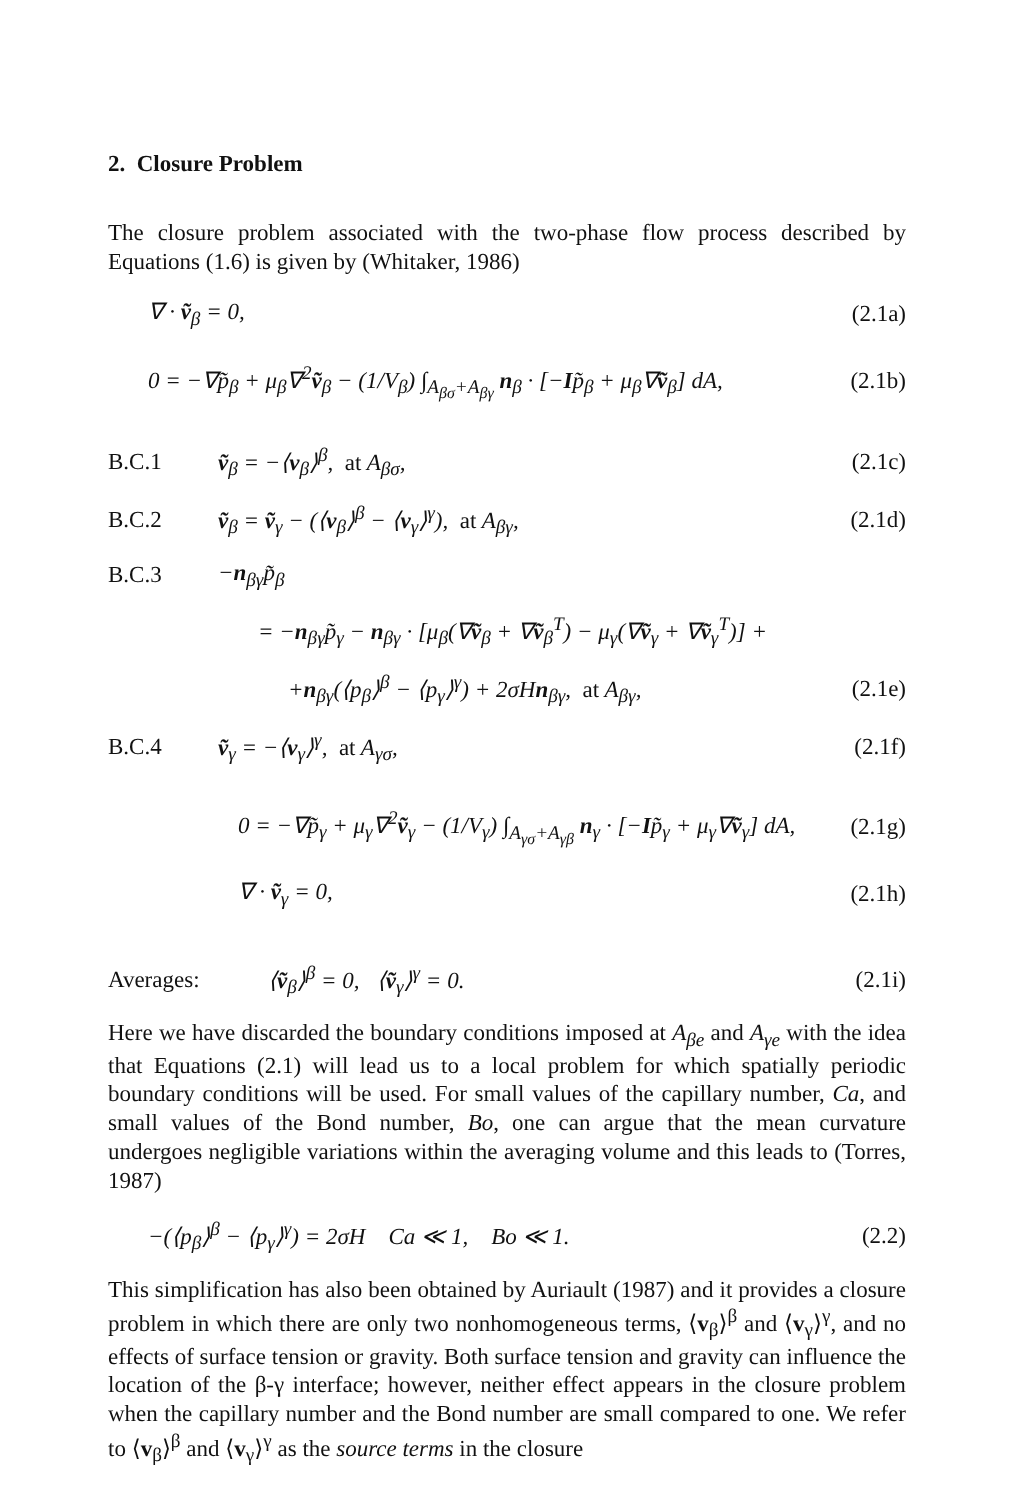2. Closure Problem
The closure problem associated with the two-phase flow process described by Equations (1.6) is given by (Whitaker, 1986)
∇ · ṽ<sub>β</sub> = 0, (2.1a)
0 = −∇p̃<sub>β</sub> + μ<sub>β</sub>∇<sup>2</sup>ṽ<sub>β</sub> − (1/V<sub>β</sub>) ∫<sub>A<sub>βσ</sub>+A<sub>βγ</sub></sub> n<sub>β</sub> · [−Ip̃<sub>β</sub> + μ<sub>β</sub>∇ṽ<sub>β</sub>] dA, (2.1b)
B.C.1 ṽ<sub>β</sub> = −⟨v<sub>β</sub>⟩<sup>β</sup>, at A<sub>βσ</sub>, (2.1c)
B.C.2 ṽ<sub>β</sub> = ṽ<sub>γ</sub> − (⟨v<sub>β</sub>⟩<sup>β</sup> − ⟨v<sub>γ</sub>⟩<sup>γ</sup>), at A<sub>βγ</sub>, (2.1d)
B.C.3 −n<sub>βγ</sub>p̃<sub>β</sub>
= −n<sub>βγ</sub>p̃<sub>γ</sub> − n<sub>βγ</sub> · [μ<sub>β</sub>(∇ṽ<sub>β</sub> + ∇ṽ<sub>β</sub><sup>T</sup>) − μ<sub>γ</sub>(∇ṽ<sub>γ</sub> + ∇ṽ<sub>γ</sub><sup>T</sup>)] +
+n<sub>βγ</sub>(⟨p<sub>β</sub>⟩<sup>β</sup> − ⟨p<sub>γ</sub>⟩<sup>γ</sup>) + 2σHn<sub>βγ</sub>, at A<sub>βγ</sub>, (2.1e)
B.C.4 ṽ<sub>γ</sub> = −⟨v<sub>γ</sub>⟩<sup>γ</sup>, at A<sub>γσ</sub>, (2.1f)
0 = −∇p̃<sub>γ</sub> + μ<sub>γ</sub>∇<sup>2</sup>ṽ<sub>γ</sub> − (1/V<sub>γ</sub>) ∫<sub>A<sub>γσ</sub>+A<sub>γβ</sub></sub> n<sub>γ</sub> · [−Ip̃<sub>γ</sub> + μ<sub>γ</sub>∇ṽ<sub>γ</sub>] dA, (2.1g)
∇ · ṽ<sub>γ</sub> = 0, (2.1h)
Averages: ⟨ṽ<sub>β</sub>⟩<sup>β</sup> = 0, ⟨ṽ<sub>γ</sub>⟩<sup>γ</sup> = 0. (2.1i)
Here we have discarded the boundary conditions imposed at A<sub>βe</sub> and A<sub>γe</sub> with the idea that Equations (2.1) will lead us to a local problem for which spatially periodic boundary conditions will be used. For small values of the capillary number, Ca, and small values of the Bond number, Bo, one can argue that the mean curvature undergoes negligible variations within the averaging volume and this leads to (Torres, 1987)
−(⟨p<sub>β</sub>⟩<sup>β</sup> − ⟨p<sub>γ</sub>⟩<sup>γ</sup>) = 2σH Ca ≪ 1, Bo ≪ 1. (2.2)
This simplification has also been obtained by Auriault (1987) and it provides a closure problem in which there are only two nonhomogeneous terms, ⟨v<sub>β</sub>⟩<sup>β</sup> and ⟨v<sub>γ</sub>⟩<sup>γ</sup>, and no effects of surface tension or gravity. Both surface tension and gravity can influence the location of the β-γ interface; however, neither effect appears in the closure problem when the capillary number and the Bond number are small compared to one. We refer to ⟨v<sub>β</sub>⟩<sup>β</sup> and ⟨v<sub>γ</sub>⟩<sup>γ</sup> as the source terms in the closure